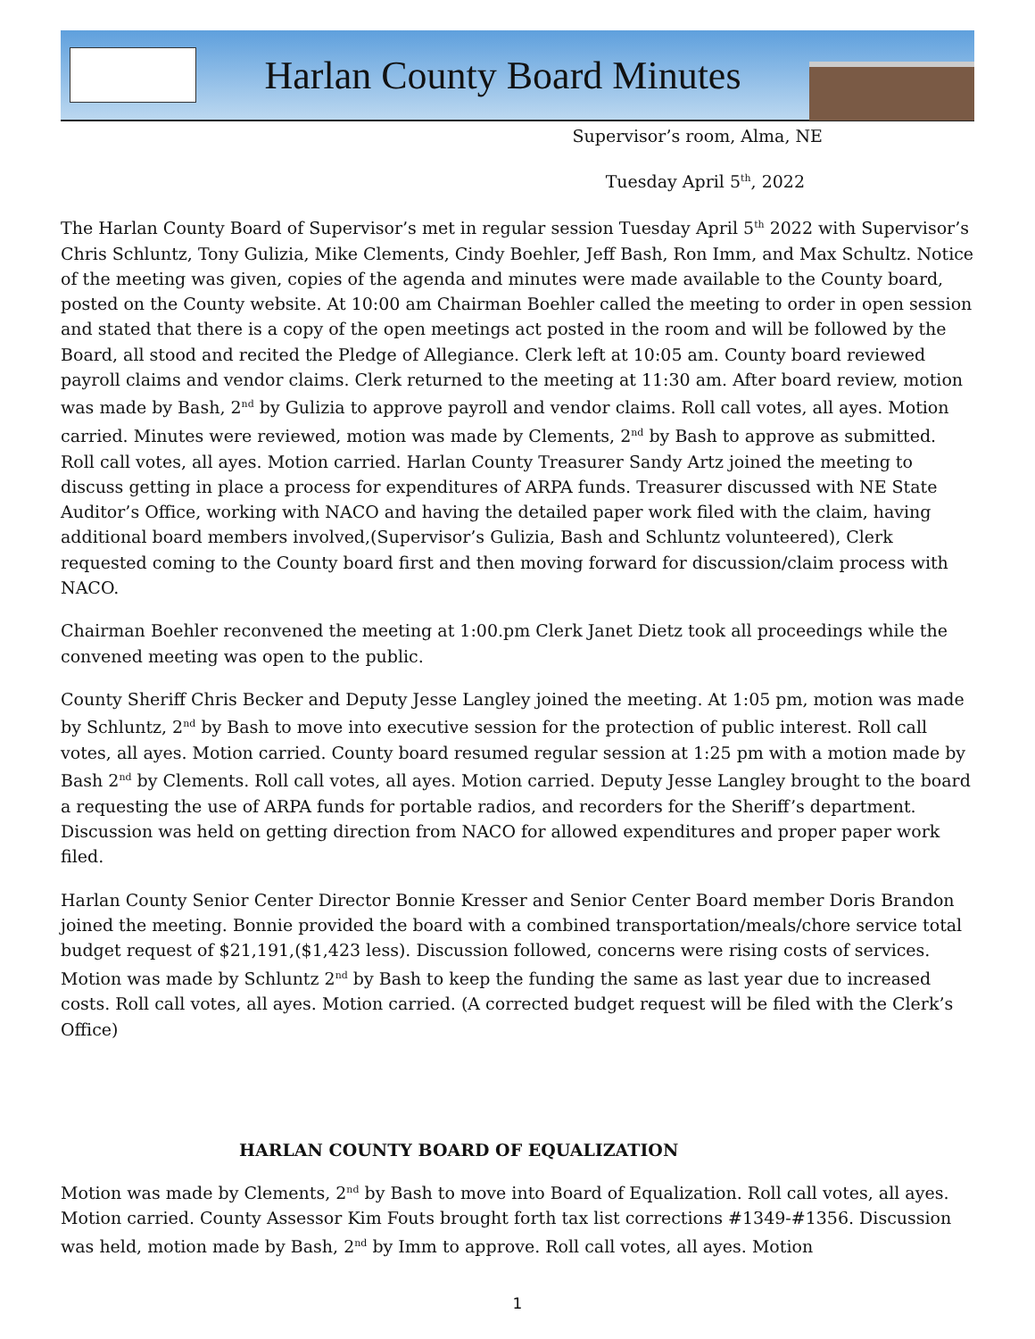Harlan County Board Minutes
Supervisor’s room, Alma, NE
Tuesday April 5<sup>th</sup>, 2022
The Harlan County Board of Supervisor’s met in regular session Tuesday April 5<sup>th</sup> 2022 with Supervisor’s Chris Schluntz, Tony Gulizia, Mike Clements, Cindy Boehler, Jeff Bash, Ron Imm, and Max Schultz. Notice of the meeting was given, copies of the agenda and minutes were made available to the County board, posted on the County website. At 10:00 am Chairman Boehler called the meeting to order in open session and stated that there is a copy of the open meetings act posted in the room and will be followed by the Board, all stood and recited the Pledge of Allegiance. Clerk left at 10:05 am. County board reviewed payroll claims and vendor claims. Clerk returned to the meeting at 11:30 am. After board review, motion was made by Bash, 2<sup>nd</sup> by Gulizia to approve payroll and vendor claims. Roll call votes, all ayes. Motion carried. Minutes were reviewed, motion was made by Clements, 2<sup>nd</sup> by Bash to approve as submitted. Roll call votes, all ayes. Motion carried. Harlan County Treasurer Sandy Artz joined the meeting to discuss getting in place a process for expenditures of ARPA funds. Treasurer discussed with NE State Auditor’s Office, working with NACO and having the detailed paper work filed with the claim, having additional board members involved,(Supervisor’s Gulizia, Bash and Schluntz volunteered), Clerk requested coming to the County board first and then moving forward for discussion/claim process with NACO.
Chairman Boehler reconvened the meeting at 1:00.pm Clerk Janet Dietz took all proceedings while the convened meeting was open to the public.
County Sheriff Chris Becker and Deputy Jesse Langley joined the meeting. At 1:05 pm, motion was made by Schluntz, 2<sup>nd</sup> by Bash to move into executive session for the protection of public interest. Roll call votes, all ayes. Motion carried. County board resumed regular session at 1:25 pm with a motion made by Bash 2<sup>nd</sup> by Clements. Roll call votes, all ayes. Motion carried. Deputy Jesse Langley brought to the board a requesting the use of ARPA funds for portable radios, and recorders for the Sheriff’s department. Discussion was held on getting direction from NACO for allowed expenditures and proper paper work filed.
Harlan County Senior Center Director Bonnie Kresser and Senior Center Board member Doris Brandon joined the meeting. Bonnie provided the board with a combined transportation/meals/chore service total budget request of $21,191,($1,423 less). Discussion followed, concerns were rising costs of services. Motion was made by Schluntz 2<sup>nd</sup> by Bash to keep the funding the same as last year due to increased costs. Roll call votes, all ayes. Motion carried. (A corrected budget request will be filed with the Clerk’s Office)
HARLAN COUNTY BOARD OF EQUALIZATION
Motion was made by Clements, 2<sup>nd</sup> by Bash to move into Board of Equalization. Roll call votes, all ayes. Motion carried. County Assessor Kim Fouts brought forth tax list corrections #1349-#1356. Discussion was held, motion made by Bash, 2<sup>nd</sup> by Imm to approve. Roll call votes, all ayes. Motion
1